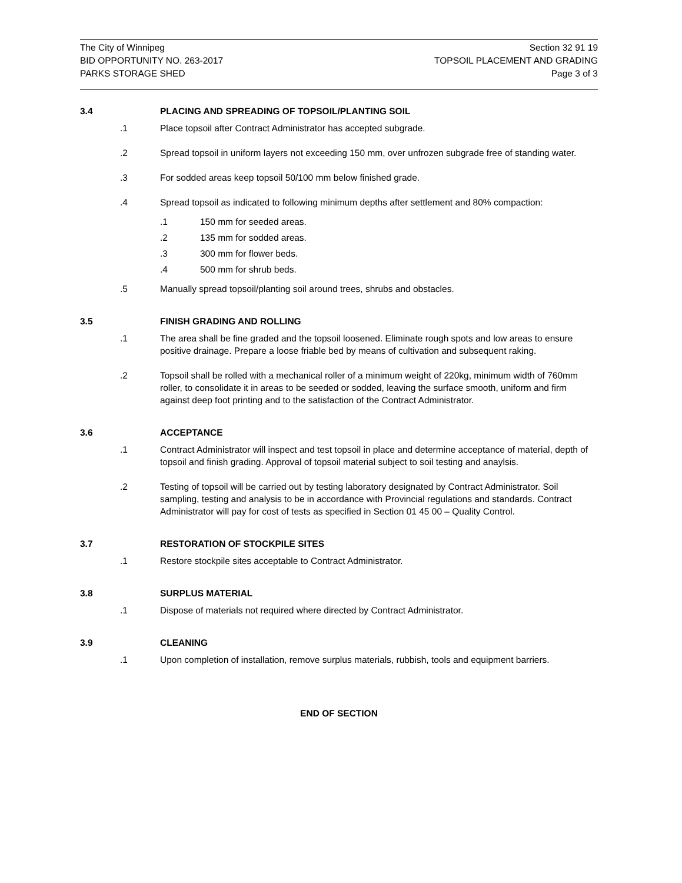The City of Winnipeg
BID OPPORTUNITY NO. 263-2017
PARKS STORAGE SHED
Section 32 91 19
TOPSOIL PLACEMENT AND GRADING
Page 3 of 3
3.4 PLACING AND SPREADING OF TOPSOIL/PLANTING SOIL
.1 Place topsoil after Contract Administrator has accepted subgrade.
.2 Spread topsoil in uniform layers not exceeding 150 mm, over unfrozen subgrade free of standing water.
.3 For sodded areas keep topsoil 50/100 mm below finished grade.
.4 Spread topsoil as indicated to following minimum depths after settlement and 80% compaction:
.1 150 mm for seeded areas.
.2 135 mm for sodded areas.
.3 300 mm for flower beds.
.4 500 mm for shrub beds.
.5 Manually spread topsoil/planting soil around trees, shrubs and obstacles.
3.5 FINISH GRADING AND ROLLING
.1 The area shall be fine graded and the topsoil loosened. Eliminate rough spots and low areas to ensure positive drainage. Prepare a loose friable bed by means of cultivation and subsequent raking.
.2 Topsoil shall be rolled with a mechanical roller of a minimum weight of 220kg, minimum width of 760mm roller, to consolidate it in areas to be seeded or sodded, leaving the surface smooth, uniform and firm against deep foot printing and to the satisfaction of the Contract Administrator.
3.6 ACCEPTANCE
.1 Contract Administrator will inspect and test topsoil in place and determine acceptance of material, depth of topsoil and finish grading. Approval of topsoil material subject to soil testing and anaylsis.
.2 Testing of topsoil will be carried out by testing laboratory designated by Contract Administrator. Soil sampling, testing and analysis to be in accordance with Provincial regulations and standards. Contract Administrator will pay for cost of tests as specified in Section 01 45 00 – Quality Control.
3.7 RESTORATION OF STOCKPILE SITES
.1 Restore stockpile sites acceptable to Contract Administrator.
3.8 SURPLUS MATERIAL
.1 Dispose of materials not required where directed by Contract Administrator.
3.9 CLEANING
.1 Upon completion of installation, remove surplus materials, rubbish, tools and equipment barriers.
END OF SECTION